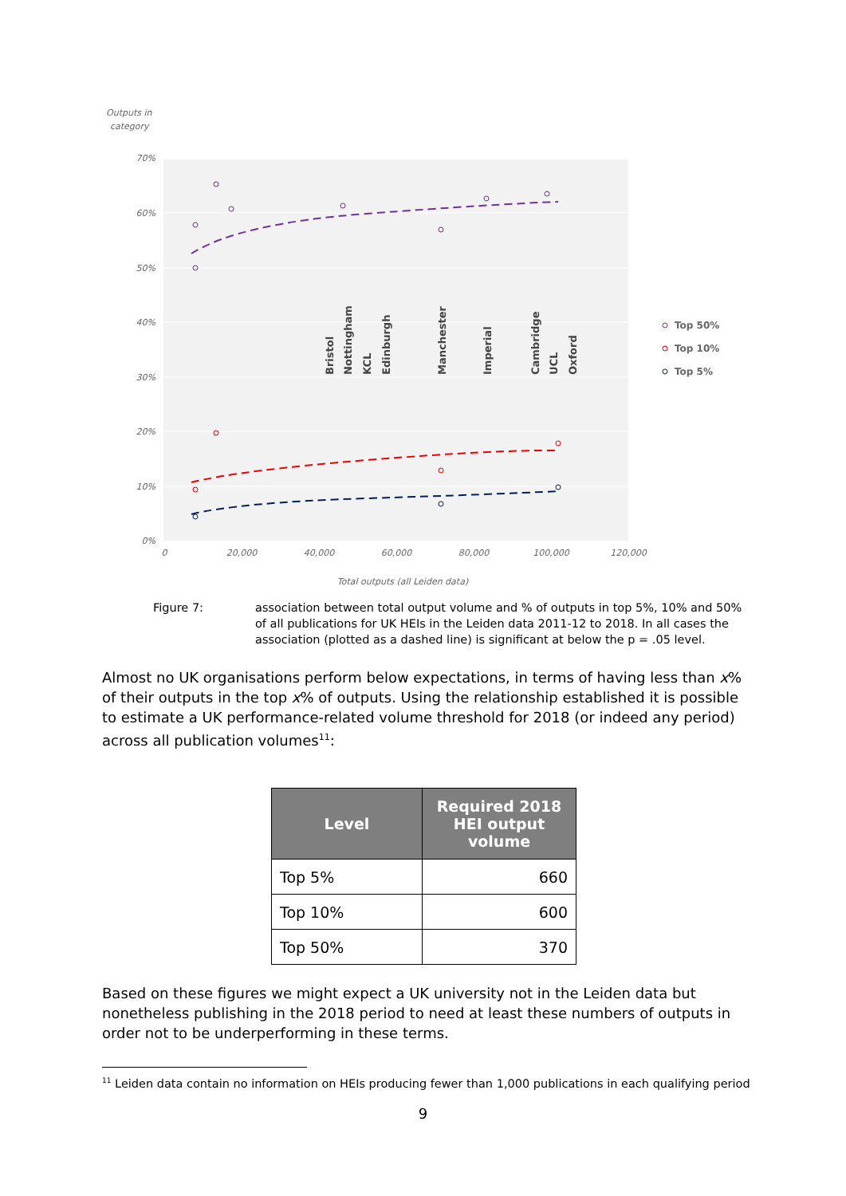Outputs in
category
70%
60%
50%
40%
30%
20%
10%
0%
0
20,000
40,000
60,000
80,000
100,000
120,000
Total outputs (all Leiden data)
Bristol
Nottingham
KCL
Edinburgh
Manchester
Imperial
Cambridge
UCL
Oxford
Top 50%
Top 10%
Top 5%
Figure 7: association between total output volume and % of outputs in top 5%, 10% and 50% of all publications for UK HEIs in the Leiden data 2011-12 to 2018. In all cases the association (plotted as a dashed line) is significant at below the p = .05 level.
Almost no UK organisations perform below expectations, in terms of having less than x% of their outputs in the top x% of outputs. Using the relationship established it is possible to estimate a UK performance-related volume threshold for 2018 (or indeed any period) across all publication volumes<sup>11</sup>:
| Level | Required 2018 HEI output volume |
| --- | --- |
| Top 5% | 660 |
| Top 10% | 600 |
| Top 50% | 370 |
Based on these figures we might expect a UK university not in the Leiden data but nonetheless publishing in the 2018 period to need at least these numbers of outputs in order not to be underperforming in these terms.
<sup>11</sup> Leiden data contain no information on HEIs producing fewer than 1,000 publications in each qualifying period
9